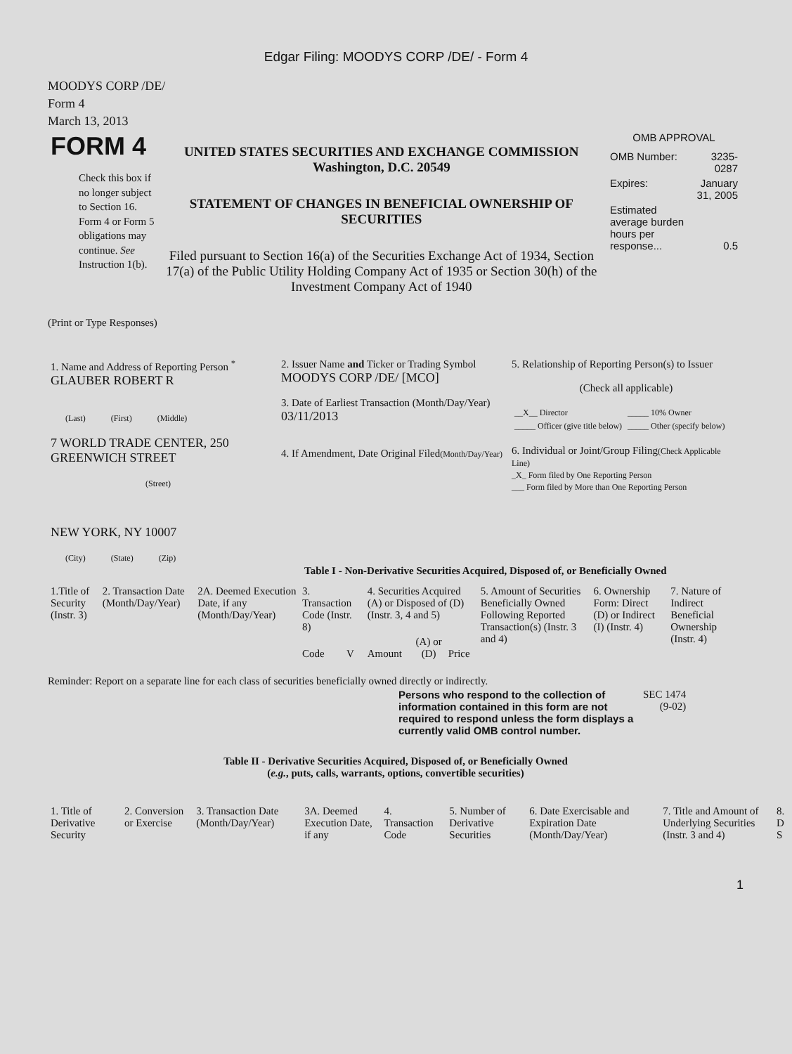Edgar Filing: MOODYS CORP /DE/ - Form 4
MOODYS CORP /DE/
Form 4
March 13, 2013
| FORM 4 Check this box if no longer subject to Section 16. Form 4 or Form 5 obligations may continue. See Instruction 1(b). | UNITED STATES SECURITIES AND EXCHANGE COMMISSION Washington, D.C. 20549 STATEMENT OF CHANGES IN BENEFICIAL OWNERSHIP OF SECURITIES Filed pursuant to Section 16(a) of the Securities Exchange Act of 1934, Section 17(a) of the Public Utility Holding Company Act of 1935 or Section 30(h) of the Investment Company Act of 1940 | OMB APPROVAL / OMB Number: / 3235-0287 / / Expires: / January 31, 2005 / / Estimated average burden hours per response... / 0.5 / |
(Print or Type Responses)
| 1. Name and Address of Reporting Person <sup>*</sup> GLAUBER ROBERT R (Last) (First) (Middle) 7 WORLD TRADE CENTER, 250 GREENWICH STREET (Street) NEW YORK, NY 10007 (City) (State) (Zip) | 2. Issuer Name and Ticker or Trading Symbol MOODYS CORP /DE/ [MCO] 3. Date of Earliest Transaction (Month/Day/Year) 03/11/2013 4. If Amendment, Date Original Filed (Month/Day/Year) | 5. Relationship of Reporting Person(s) to Issuer (Check all applicable) / __X__ Director / _____ 10% Owner / / _____ Officer (give title below) / _____ Other (specify below) / 6. Individual or Joint/Group Filing (Check Applicable Line) _X_ Form filed by One Reporting Person ___ Form filed by More than One Reporting Person |
Table I - Non-Derivative Securities Acquired, Disposed of, or Beneficially Owned
| 1.Title of Security (Instr. 3) | 2. Transaction Date (Month/Day/Year) | 2A. Deemed Execution Date, if any (Month/Day/Year) | 3. Transaction Code (Instr. 8) | | 4. Securities Acquired (A) or Disposed of (D) (Instr. 3, 4 and 5) | | | 5. Amount of Securities Beneficially Owned Following Reported Transaction(s) (Instr. 3 and 4) | 6. Ownership Form: Direct (D) or Indirect (I) (Instr. 4) | 7. Nature of Indirect Beneficial Ownership (Instr. 4) |
| --- | --- | --- | --- | --- | --- | --- | --- | --- | --- | --- |
| | | | Code | V | Amount | (A) or (D) | Price | | | |
Reminder: Report on a separate line for each class of securities beneficially owned directly or indirectly.
| Persons who respond to the collection of information contained in this form are not required to respond unless the form displays a currently valid OMB control number. | SEC 1474 (9-02) |
Table II - Derivative Securities Acquired, Disposed of, or Beneficially Owned
(e.g., puts, calls, warrants, options, convertible securities)
| 1. Title of Derivative Security | 2. Conversion or Exercise | 3. Transaction Date (Month/Day/Year) | 3A. Deemed Execution Date, if any | 4. Transaction Code | 5. Number of Derivative Securities | 6. Date Exercisable and Expiration Date (Month/Day/Year) | 7. Title and Amount of Underlying Securities (Instr. 3 and 4) | 8. D S |
| --- | --- | --- | --- | --- | --- | --- | --- | --- |
1